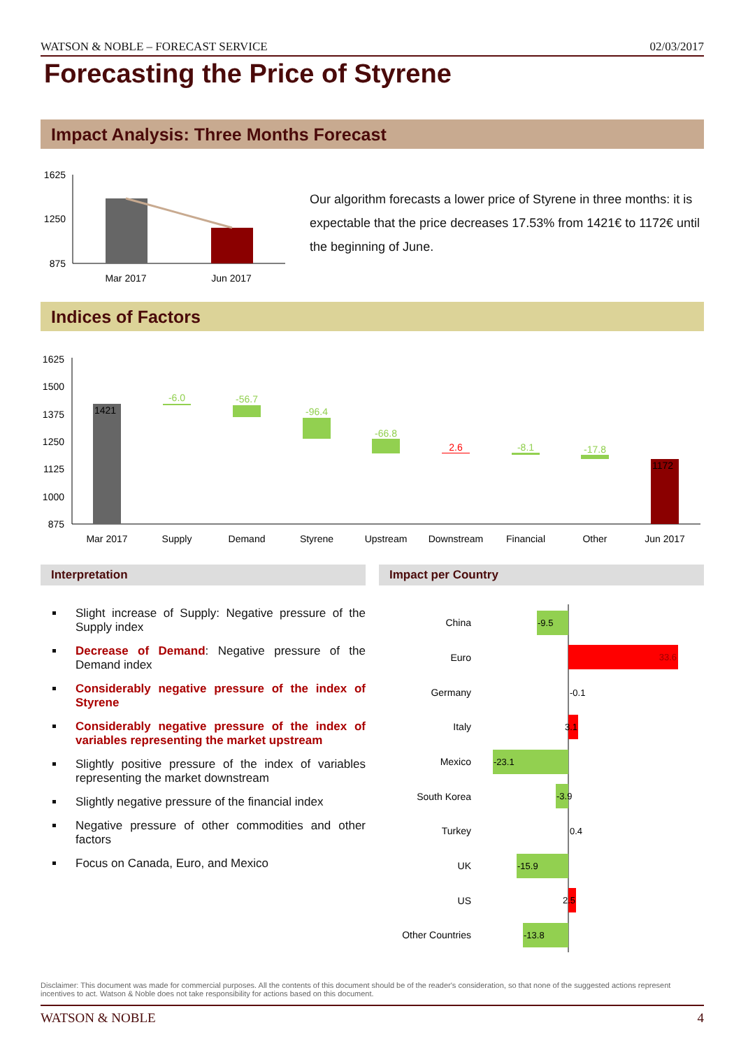WATSON & NOBLE – FORECAST SERVICE 02/03/2017
Forecasting the Price of Styrene
Impact Analysis: Three Months Forecast
1625
1250
875
Mar 2017
Jun 2017
Our algorithm forecasts a lower price of Styrene in three months: it is expectable that the price decreases 17.53% from 1421€ to 1172€ until the beginning of June.
Indices of Factors
1625
1500
1375
1250
1125
1000
875
1421
-6.0
-56.7
-96.4
-66.8
2.6
-8.1
-17.8
1172
Mar 2017
Supply
Demand
Styrene
Upstream
Downstream
Financial
Other
Jun 2017
Interpretation Impact per Country
Slight increase of Supply: Negative pressure of the Supply index
Decrease of Demand: Negative pressure of the Demand index
Considerably negative pressure of the index of Styrene
Considerably negative pressure of the index of variables representing the market upstream
Slightly positive pressure of the index of variables representing the market downstream
Slightly negative pressure of the financial index
Negative pressure of other commodities and other factors
Focus on Canada, Euro, and Mexico
China
Euro
Germany
Italy
Mexico
South Korea
Turkey
UK
US
Other Countries
-9.5
33.6
-0.1
3.1
-23.1
-3.9
0.4
-15.9
2.5
-13.8
Disclaimer: This document was made for commercial purposes. All the contents of this document should be of the reader's consideration, so that none of the suggested actions represent incentives to act. Watson & Noble does not take responsibility for actions based on this document.
WATSON & NOBLE 4